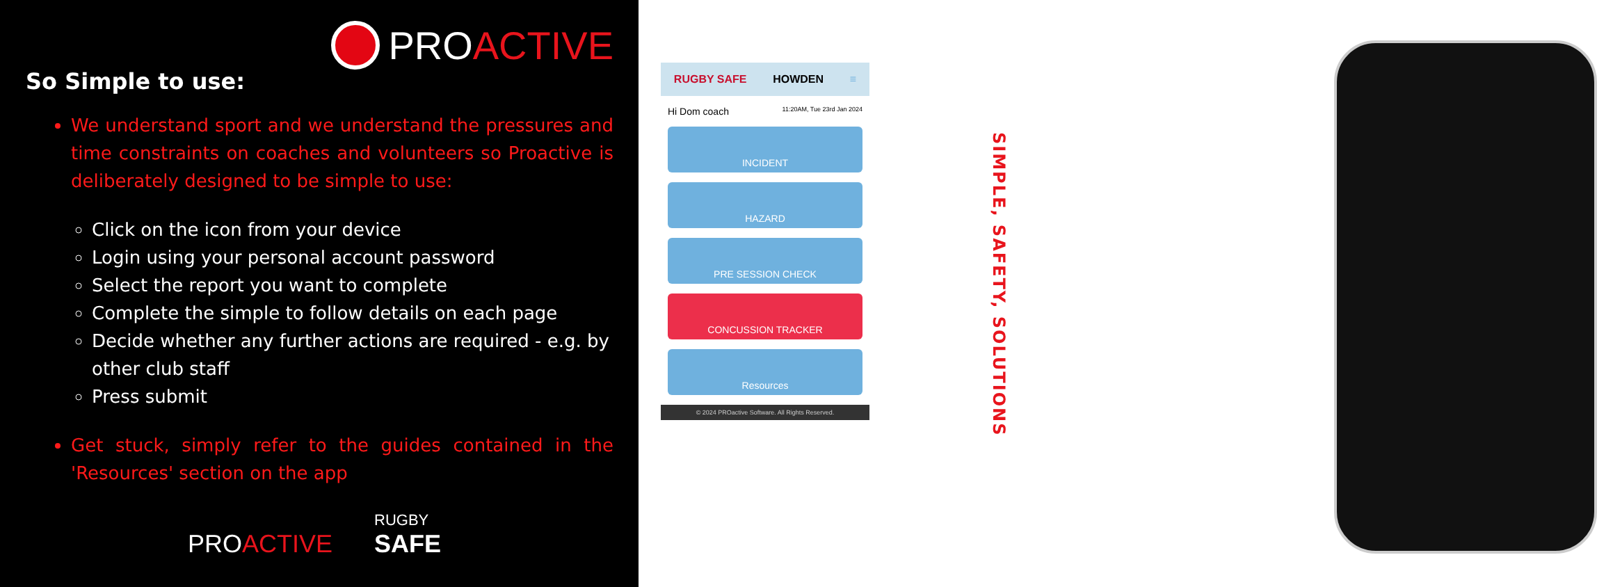PROACTIVE
So Simple to use:
We understand sport and we understand the pressures and time constraints on coaches and volunteers so Proactive is deliberately designed to be simple to use:
Click on the icon from your device
Login using your personal account password
Select the report you want to complete
Complete the simple to follow details on each page
Decide whether any further actions are required - e.g. by other club staff
Press submit
Get stuck, simply refer to the guides contained in the 'Resources' section on the app
PROACTIVE RUGBY
SAFE
RUGBY SAFE HOWDEN ≡
Hi Dom coach 11:20AM, Tue 23rd Jan 2024
INCIDENT
HAZARD
PRE SESSION CHECK
CONCUSSION TRACKER
Resources
© 2024 PROactive Software. All Rights Reserved.
SIMPLE, SAFETY, SOLUTIONS